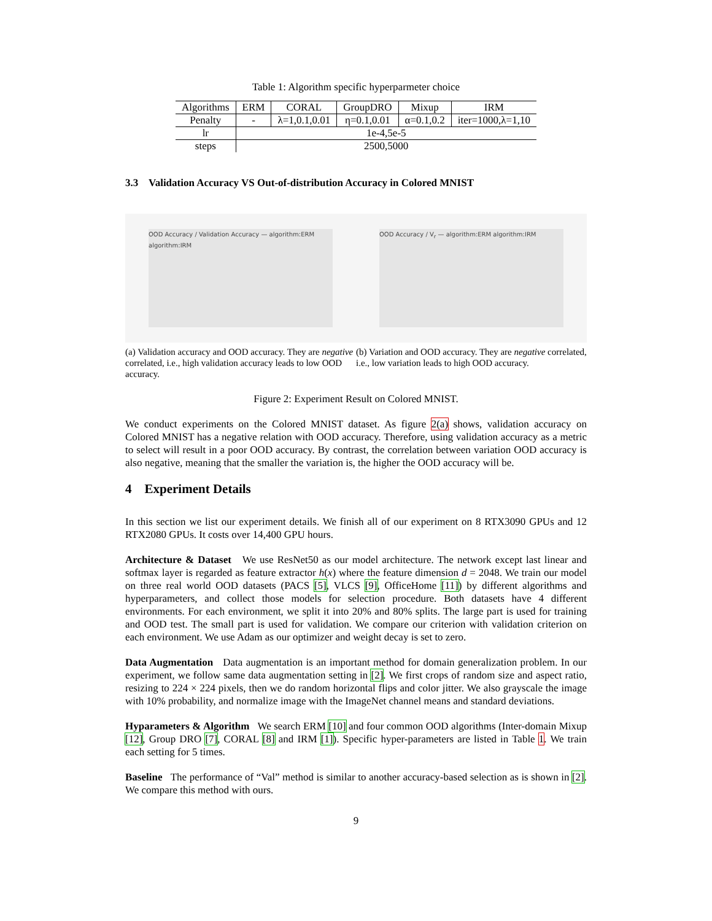Table 1: Algorithm specific hyperparmeter choice
| Algorithms | ERM | CORAL | GroupDRO | Mixup | IRM |
| --- | --- | --- | --- | --- | --- |
| Penalty | - | λ=1,0.1,0.01 | η=0.1,0.01 | α=0.1,0.2 | iter=1000,λ=1,10 |
| lr | 1e-4,5e-5 | | | | |
| steps | 2500,5000 | | | | |
3.3 Validation Accuracy VS Out-of-distribution Accuracy in Colored MNIST
OOD Accuracy / Validation Accuracy — algorithm:ERM algorithm:IRM
(a) Validation accuracy and OOD accuracy. They are negative correlated, i.e., high validation accuracy leads to low OOD accuracy.
OOD Accuracy / V<sub>r</sub> — algorithm:ERM algorithm:IRM
(b) Variation and OOD accuracy. They are negative correlated, i.e., low variation leads to high OOD accuracy.
Figure 2: Experiment Result on Colored MNIST.
We conduct experiments on the Colored MNIST dataset. As figure 2(a) shows, validation accuracy on Colored MNIST has a negative relation with OOD accuracy. Therefore, using validation accuracy as a metric to select will result in a poor OOD accuracy. By contrast, the correlation between variation OOD accuracy is also negative, meaning that the smaller the variation is, the higher the OOD accuracy will be.
4 Experiment Details
In this section we list our experiment details. We finish all of our experiment on 8 RTX3090 GPUs and 12 RTX2080 GPUs. It costs over 14,400 GPU hours.
Architecture & Dataset We use ResNet50 as our model architecture. The network except last linear and softmax layer is regarded as feature extractor h(x) where the feature dimension d = 2048. We train our model on three real world OOD datasets (PACS [5], VLCS [9], OfficeHome [11]) by different algorithms and hyperparameters, and collect those models for selection procedure. Both datasets have 4 different environments. For each environment, we split it into 20% and 80% splits. The large part is used for training and OOD test. The small part is used for validation. We compare our criterion with validation criterion on each environment. We use Adam as our optimizer and weight decay is set to zero.
Data Augmentation Data augmentation is an important method for domain generalization problem. In our experiment, we follow same data augmentation setting in [2]. We first crops of random size and aspect ratio, resizing to 224 × 224 pixels, then we do random horizontal flips and color jitter. We also grayscale the image with 10% probability, and normalize image with the ImageNet channel means and standard deviations.
Hyparameters & Algorithm We search ERM [10] and four common OOD algorithms (Inter-domain Mixup [12], Group DRO [7], CORAL [8] and IRM [1]). Specific hyper-parameters are listed in Table 1. We train each setting for 5 times.
Baseline The performance of “Val” method is similar to another accuracy-based selection as is shown in [2]. We compare this method with ours.
9